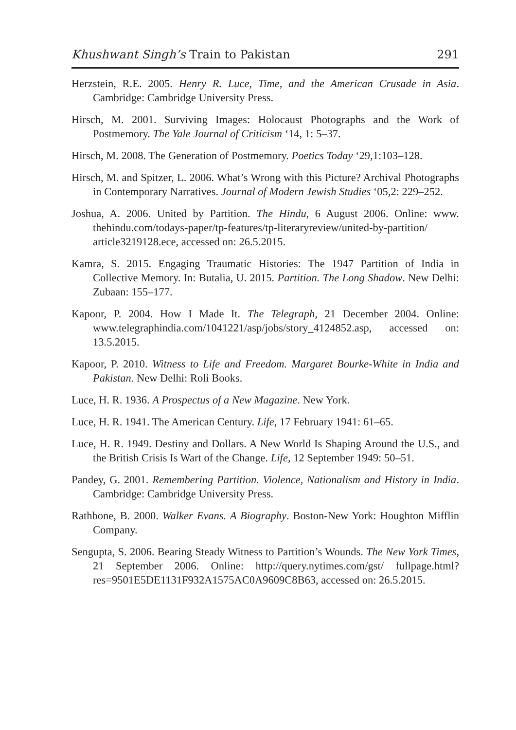Khushwant Singh’s Train to Pakistan 291
Herzstein, R.E. 2005. Henry R. Luce, Time, and the American Crusade in Asia. Cambridge: Cambridge University Press.
Hirsch, M. 2001. Surviving Images: Holocaust Photographs and the Work of Postmemory. The Yale Journal of Criticism ‘14, 1: 5–37.
Hirsch, M. 2008. The Generation of Postmemory. Poetics Today ‘29,1:103–128.
Hirsch, M. and Spitzer, L. 2006. What’s Wrong with this Picture? Archival Photographs in Contemporary Narratives. Journal of Modern Jewish Studies ‘05,2: 229–252.
Joshua, A. 2006. United by Partition. The Hindu, 6 August 2006. Online: www. thehindu.com/todays-paper/tp-features/tp-literaryreview/united-by-partition/ article3219128.ece, accessed on: 26.5.2015.
Kamra, S. 2015. Engaging Traumatic Histories: The 1947 Partition of India in Collective Memory. In: Butalia, U. 2015. Partition. The Long Shadow. New Delhi: Zubaan: 155–177.
Kapoor, P. 2004. How I Made It. The Telegraph, 21 December 2004. Online: www.telegraphindia.com/1041221/asp/jobs/story_4124852.asp, accessed on: 13.5.2015.
Kapoor, P. 2010. Witness to Life and Freedom. Margaret Bourke-White in India and Pakistan. New Delhi: Roli Books.
Luce, H. R. 1936. A Prospectus of a New Magazine. New York.
Luce, H. R. 1941. The American Century. Life, 17 February 1941: 61–65.
Luce, H. R. 1949. Destiny and Dollars. A New World Is Shaping Around the U.S., and the British Crisis Is Wart of the Change. Life, 12 September 1949: 50–51.
Pandey, G. 2001. Remembering Partition. Violence, Nationalism and History in India. Cambridge: Cambridge University Press.
Rathbone, B. 2000. Walker Evans. A Biography. Boston-New York: Houghton Mifflin Company.
Sengupta, S. 2006. Bearing Steady Witness to Partition’s Wounds. The New York Times, 21 September 2006. Online: http://query.nytimes.com/gst/ fullpage.html?res=9501E5DE1131F932A1575AC0A9609C8B63, accessed on: 26.5.2015.